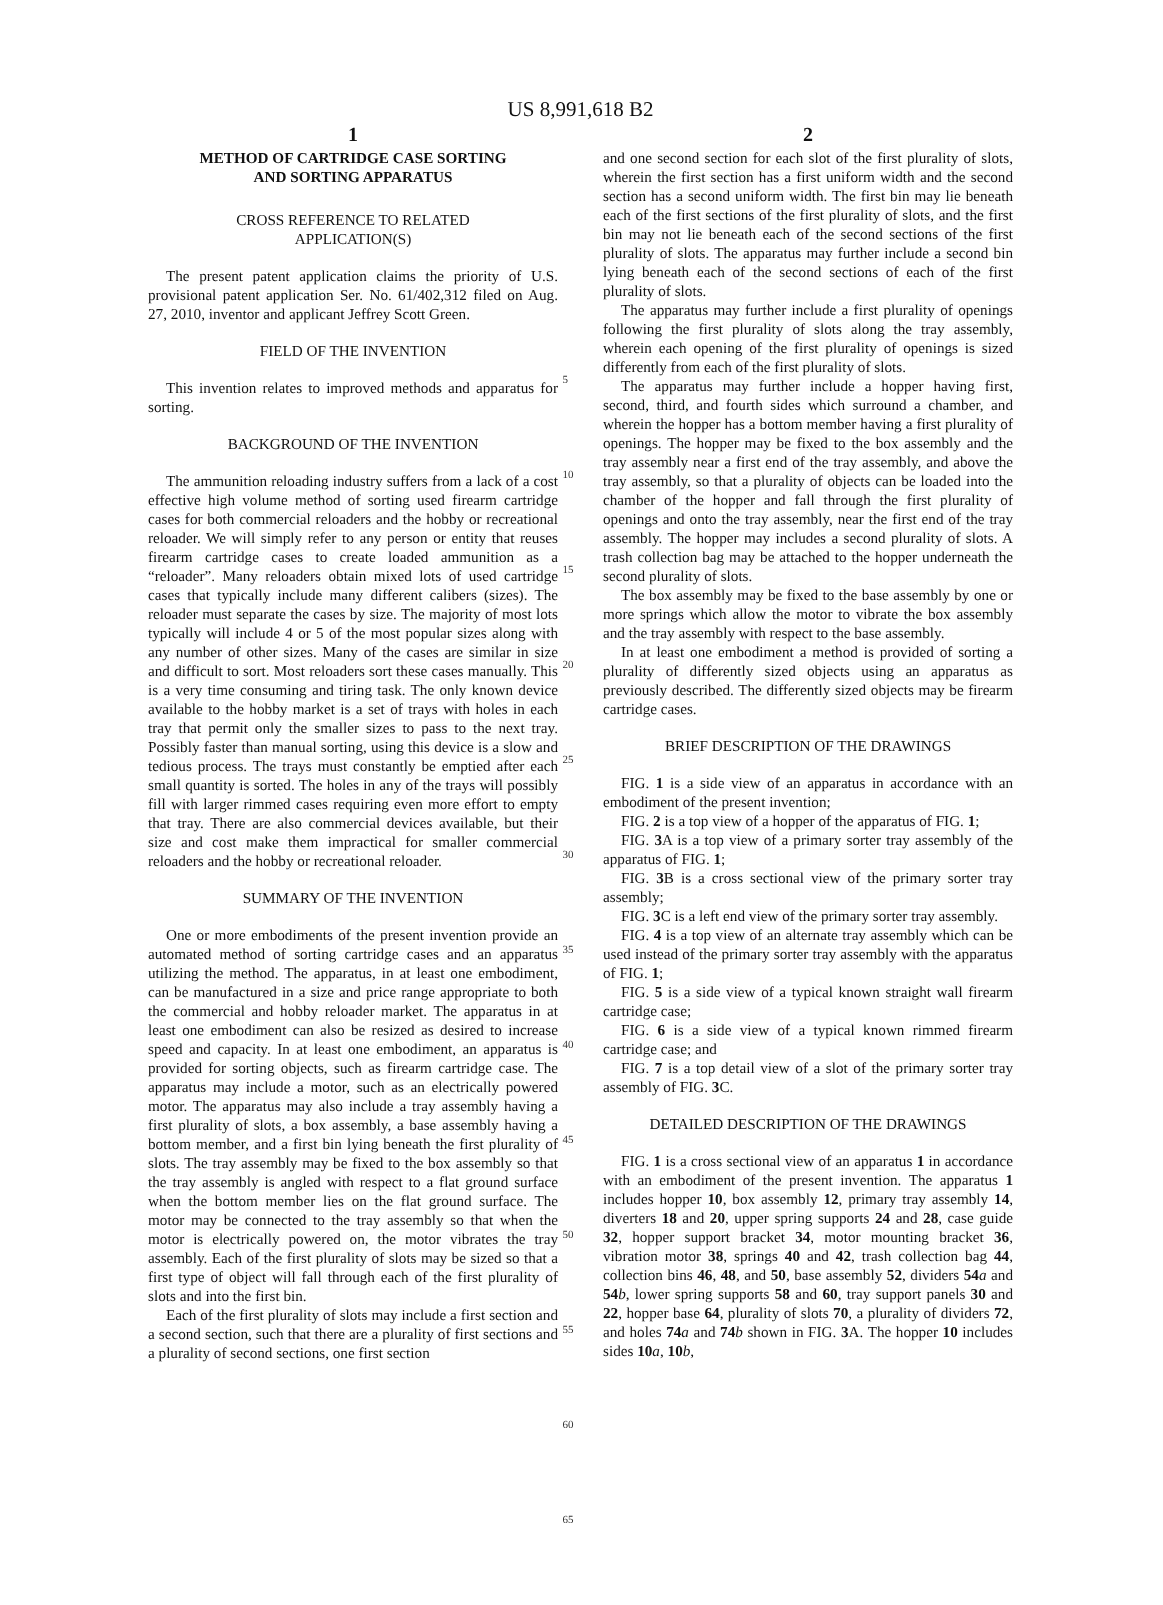US 8,991,618 B2
1
METHOD OF CARTRIDGE CASE SORTING
AND SORTING APPARATUS
CROSS REFERENCE TO RELATED
APPLICATION(S)
The present patent application claims the priority of U.S. provisional patent application Ser. No. 61/402,312 filed on Aug. 27, 2010, inventor and applicant Jeffrey Scott Green.
FIELD OF THE INVENTION
This invention relates to improved methods and apparatus for sorting.
BACKGROUND OF THE INVENTION
The ammunition reloading industry suffers from a lack of a cost effective high volume method of sorting used firearm cartridge cases for both commercial reloaders and the hobby or recreational reloader. We will simply refer to any person or entity that reuses firearm cartridge cases to create loaded ammunition as a “reloader”. Many reloaders obtain mixed lots of used cartridge cases that typically include many different calibers (sizes). The reloader must separate the cases by size. The majority of most lots typically will include 4 or 5 of the most popular sizes along with any number of other sizes. Many of the cases are similar in size and difficult to sort. Most reloaders sort these cases manually. This is a very time consuming and tiring task. The only known device available to the hobby market is a set of trays with holes in each tray that permit only the smaller sizes to pass to the next tray. Possibly faster than manual sorting, using this device is a slow and tedious process. The trays must constantly be emptied after each small quantity is sorted. The holes in any of the trays will possibly fill with larger rimmed cases requiring even more effort to empty that tray. There are also commercial devices available, but their size and cost make them impractical for smaller commercial reloaders and the hobby or recreational reloader.
SUMMARY OF THE INVENTION
One or more embodiments of the present invention provide an automated method of sorting cartridge cases and an apparatus utilizing the method. The apparatus, in at least one embodiment, can be manufactured in a size and price range appropriate to both the commercial and hobby reloader market. The apparatus in at least one embodiment can also be resized as desired to increase speed and capacity. In at least one embodiment, an apparatus is provided for sorting objects, such as firearm cartridge case. The apparatus may include a motor, such as an electrically powered motor. The apparatus may also include a tray assembly having a first plurality of slots, a box assembly, a base assembly having a bottom member, and a first bin lying beneath the first plurality of slots. The tray assembly may be fixed to the box assembly so that the tray assembly is angled with respect to a flat ground surface when the bottom member lies on the flat ground surface. The motor may be connected to the tray assembly so that when the motor is electrically powered on, the motor vibrates the tray assembly. Each of the first plurality of slots may be sized so that a first type of object will fall through each of the first plurality of slots and into the first bin.
Each of the first plurality of slots may include a first section and a second section, such that there are a plurality of first sections and a plurality of second sections, one first section
5
10
15
20
25
30
35
40
45
50
55
60
65
2
and one second section for each slot of the first plurality of slots, wherein the first section has a first uniform width and the second section has a second uniform width. The first bin may lie beneath each of the first sections of the first plurality of slots, and the first bin may not lie beneath each of the second sections of the first plurality of slots. The apparatus may further include a second bin lying beneath each of the second sections of each of the first plurality of slots.
The apparatus may further include a first plurality of openings following the first plurality of slots along the tray assembly, wherein each opening of the first plurality of openings is sized differently from each of the first plurality of slots.
The apparatus may further include a hopper having first, second, third, and fourth sides which surround a chamber, and wherein the hopper has a bottom member having a first plurality of openings. The hopper may be fixed to the box assembly and the tray assembly near a first end of the tray assembly, and above the tray assembly, so that a plurality of objects can be loaded into the chamber of the hopper and fall through the first plurality of openings and onto the tray assembly, near the first end of the tray assembly. The hopper may includes a second plurality of slots. A trash collection bag may be attached to the hopper underneath the second plurality of slots.
The box assembly may be fixed to the base assembly by one or more springs which allow the motor to vibrate the box assembly and the tray assembly with respect to the base assembly.
In at least one embodiment a method is provided of sorting a plurality of differently sized objects using an apparatus as previously described. The differently sized objects may be firearm cartridge cases.
BRIEF DESCRIPTION OF THE DRAWINGS
FIG. 1 is a side view of an apparatus in accordance with an embodiment of the present invention;
FIG. 2 is a top view of a hopper of the apparatus of FIG. 1;
FIG. 3 A is a top view of a primary sorter tray assembly of the apparatus of FIG. 1;
FIG. 3 B is a cross sectional view of the primary sorter tray assembly;
FIG. 3 C is a left end view of the primary sorter tray assembly.
FIG. 4 is a top view of an alternate tray assembly which can be used instead of the primary sorter tray assembly with the apparatus of FIG. 1;
FIG. 5 is a side view of a typical known straight wall firearm cartridge case;
FIG. 6 is a side view of a typical known rimmed firearm cartridge case; and
FIG. 7 is a top detail view of a slot of the primary sorter tray assembly of FIG. 3 C.
DETAILED DESCRIPTION OF THE DRAWINGS
FIG. 1 is a cross sectional view of an apparatus 1 in accordance with an embodiment of the present invention. The apparatus 1 includes hopper 10, box assembly 12, primary tray assembly 14, diverters 18 and 20, upper spring supports 24 and 28, case guide 32, hopper support bracket 34, motor mounting bracket 36, vibration motor 38, springs 40 and 42, trash collection bag 44, collection bins 46, 48, and 50, base assembly 52, dividers 54 a and 54 b, lower spring supports 58 and 60, tray support panels 30 and 22, hopper base 64, plurality of slots 70, a plurality of dividers 72, and holes 74 a and 74 b shown in FIG. 3 A. The hopper 10 includes sides 10 a, 10 b,